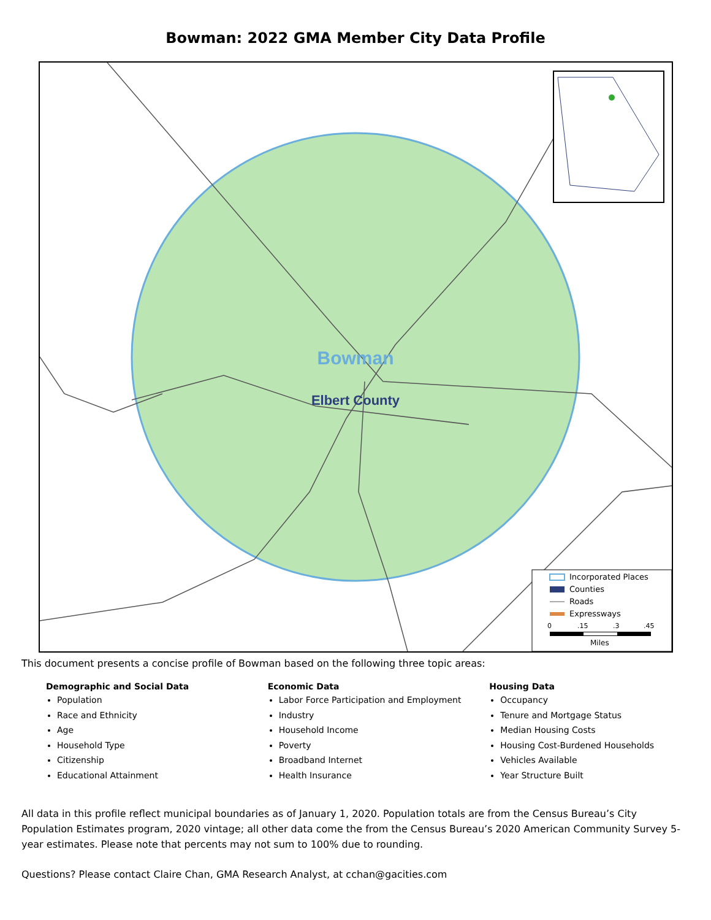Bowman: 2022 GMA Member City Data Profile
Bowman
Elbert County
Incorporated Places
Counties
Roads
Expressways
0
.15
.3
.45
Miles
This document presents a concise profile of Bowman based on the following three topic areas:
Demographic and Social Data
Population
Race and Ethnicity
Age
Household Type
Citizenship
Educational Attainment
Economic Data
Labor Force Participation and Employment
Industry
Household Income
Poverty
Broadband Internet
Health Insurance
Housing Data
Occupancy
Tenure and Mortgage Status
Median Housing Costs
Housing Cost-Burdened Households
Vehicles Available
Year Structure Built
All data in this profile reflect municipal boundaries as of January 1, 2020. Population totals are from the Census Bureau’s City Population Estimates program, 2020 vintage; all other data come the from the Census Bureau’s 2020 American Community Survey 5-year estimates. Please note that percents may not sum to 100% due to rounding.
Questions? Please contact Claire Chan, GMA Research Analyst, at cchan@gacities.com